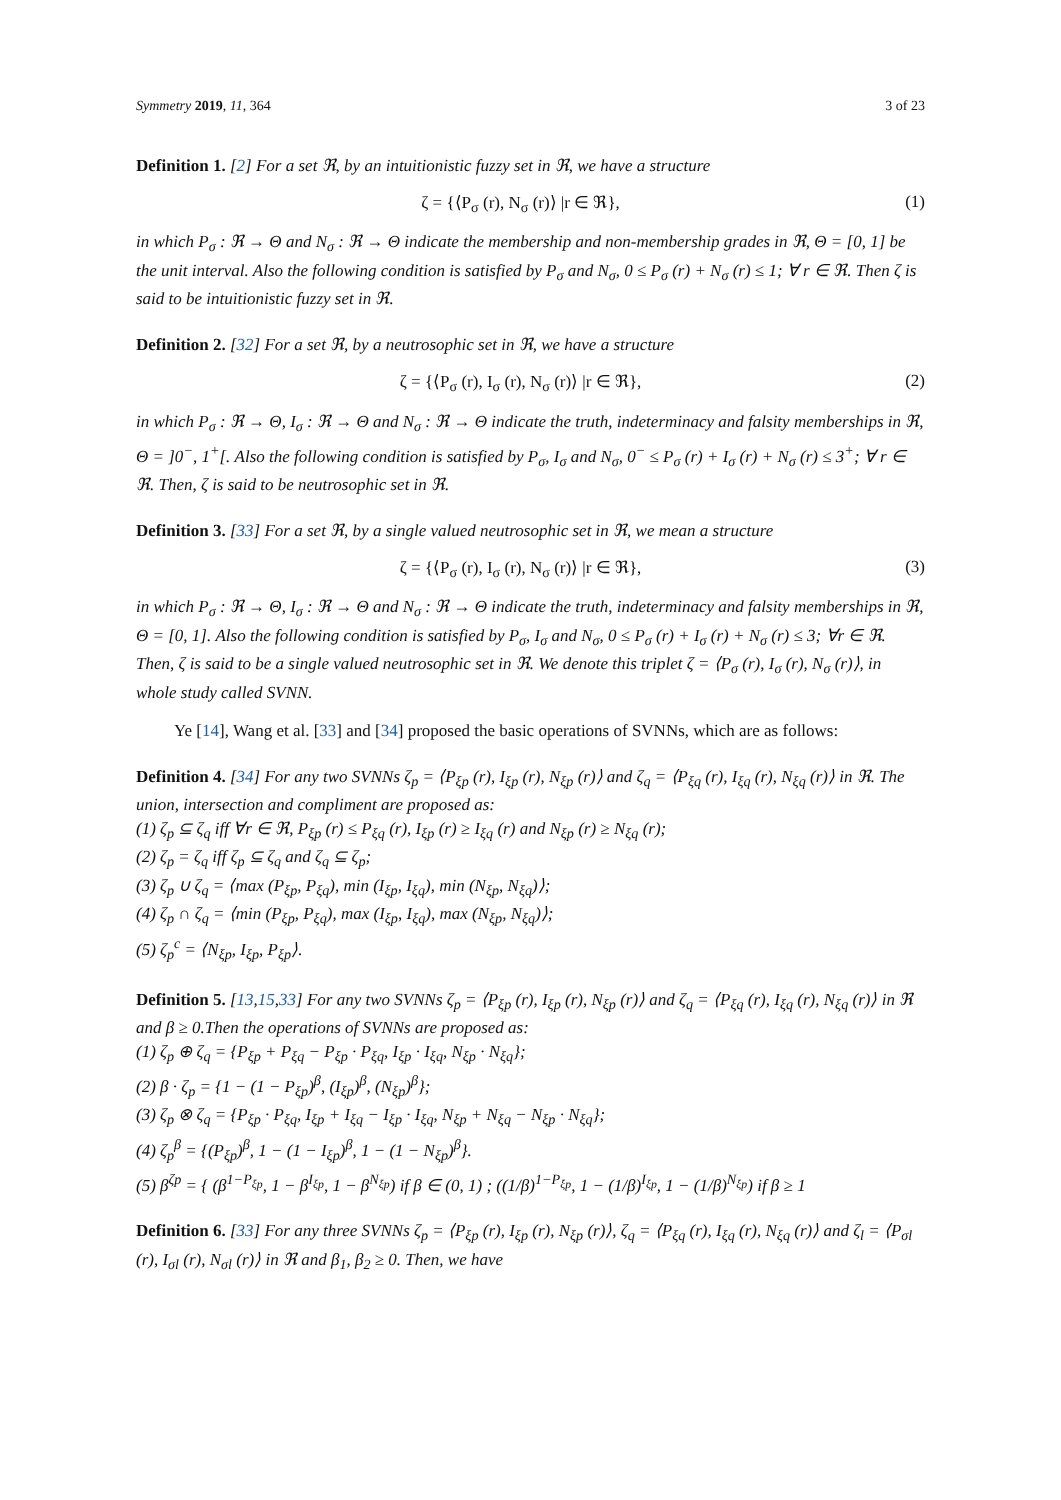Symmetry 2019, 11, 364 3 of 23
Definition 1. [2] For a set ℜ, by an intuitionistic fuzzy set in ℜ, we have a structure
ζ = {⟨P<sub>σ</sub> (r), N<sub>σ</sub> (r)⟩ |r ∈ ℜ}, (1)
in which P<sub>σ</sub> : ℜ → Θ and N<sub>σ</sub> : ℜ → Θ indicate the membership and non-membership grades in ℜ, Θ = [0, 1] be the unit interval. Also the following condition is satisfied by P<sub>σ</sub> and N<sub>σ</sub>, 0 ≤ P<sub>σ</sub> (r) + N<sub>σ</sub> (r) ≤ 1; ∀ r ∈ ℜ. Then ζ is said to be intuitionistic fuzzy set in ℜ.
Definition 2. [32] For a set ℜ, by a neutrosophic set in ℜ, we have a structure
ζ = {⟨P<sub>σ</sub> (r), I<sub>σ</sub> (r), N<sub>σ</sub> (r)⟩ |r ∈ ℜ}, (2)
in which P<sub>σ</sub> : ℜ → Θ, I<sub>σ</sub> : ℜ → Θ and N<sub>σ</sub> : ℜ → Θ indicate the truth, indeterminacy and falsity memberships in ℜ, Θ = ]0<sup>−</sup>, 1<sup>+</sup>[. Also the following condition is satisfied by P<sub>σ</sub>, I<sub>σ</sub> and N<sub>σ</sub>, 0<sup>−</sup> ≤ P<sub>σ</sub> (r) + I<sub>σ</sub> (r) + N<sub>σ</sub> (r) ≤ 3<sup>+</sup>; ∀ r ∈ ℜ. Then, ζ is said to be neutrosophic set in ℜ.
Definition 3. [33] For a set ℜ, by a single valued neutrosophic set in ℜ, we mean a structure
ζ = {⟨P<sub>σ</sub> (r), I<sub>σ</sub> (r), N<sub>σ</sub> (r)⟩ |r ∈ ℜ}, (3)
in which P<sub>σ</sub> : ℜ → Θ, I<sub>σ</sub> : ℜ → Θ and N<sub>σ</sub> : ℜ → Θ indicate the truth, indeterminacy and falsity memberships in ℜ, Θ = [0, 1]. Also the following condition is satisfied by P<sub>σ</sub>, I<sub>σ</sub> and N<sub>σ</sub>, 0 ≤ P<sub>σ</sub> (r) + I<sub>σ</sub> (r) + N<sub>σ</sub> (r) ≤ 3; ∀r ∈ ℜ. Then, ζ is said to be a single valued neutrosophic set in ℜ. We denote this triplet ζ = ⟨P<sub>σ</sub> (r), I<sub>σ</sub> (r), N<sub>σ</sub> (r)⟩, in whole study called SVNN.
Ye [14], Wang et al. [33] and [34] proposed the basic operations of SVNNs, which are as follows:
Definition 4. [34] For any two SVNNs ζ<sub>p</sub> = ⟨P<sub>ξp</sub> (r), I<sub>ξp</sub> (r), N<sub>ξp</sub> (r)⟩ and ζ<sub>q</sub> = ⟨P<sub>ξq</sub> (r), I<sub>ξq</sub> (r), N<sub>ξq</sub> (r)⟩ in ℜ. The union, intersection and compliment are proposed as:
(1) ζ<sub>p</sub> ⊆ ζ<sub>q</sub> iff ∀r ∈ ℜ, P<sub>ξp</sub> (r) ≤ P<sub>ξq</sub> (r), I<sub>ξp</sub> (r) ≥ I<sub>ξq</sub> (r) and N<sub>ξp</sub> (r) ≥ N<sub>ξq</sub> (r);
(2) ζ<sub>p</sub> = ζ<sub>q</sub> iff ζ<sub>p</sub> ⊆ ζ<sub>q</sub> and ζ<sub>q</sub> ⊆ ζ<sub>p</sub>;
(3) ζ<sub>p</sub> ∪ ζ<sub>q</sub> = ⟨max (P<sub>ξp</sub>, P<sub>ξq</sub>), min (I<sub>ξp</sub>, I<sub>ξq</sub>), min (N<sub>ξp</sub>, N<sub>ξq</sub>)⟩;
(4) ζ<sub>p</sub> ∩ ζ<sub>q</sub> = ⟨min (P<sub>ξp</sub>, P<sub>ξq</sub>), max (I<sub>ξp</sub>, I<sub>ξq</sub>), max (N<sub>ξp</sub>, N<sub>ξq</sub>)⟩;
(5) ζ<sub>p</sub><sup>c</sup> = ⟨N<sub>ξp</sub>, I<sub>ξp</sub>, P<sub>ξp</sub>⟩.
Definition 5. [13,15,33] For any two SVNNs ζ<sub>p</sub> = ⟨P<sub>ξp</sub> (r), I<sub>ξp</sub> (r), N<sub>ξp</sub> (r)⟩ and ζ<sub>q</sub> = ⟨P<sub>ξq</sub> (r), I<sub>ξq</sub> (r), N<sub>ξq</sub> (r)⟩ in ℜ and β ≥ 0.Then the operations of SVNNs are proposed as:
(1) ζ<sub>p</sub> ⊕ ζ<sub>q</sub> = {P<sub>ξp</sub> + P<sub>ξq</sub> − P<sub>ξp</sub> · P<sub>ξq</sub>, I<sub>ξp</sub> · I<sub>ξq</sub>, N<sub>ξp</sub> · N<sub>ξq</sub>};
(2) β · ζ<sub>p</sub> = {1 − (1 − P<sub>ξp</sub>)<sup>β</sup>, (I<sub>ξp</sub>)<sup>β</sup>, (N<sub>ξp</sub>)<sup>β</sup>};
(3) ζ<sub>p</sub> ⊗ ζ<sub>q</sub> = {P<sub>ξp</sub> · P<sub>ξq</sub>, I<sub>ξp</sub> + I<sub>ξq</sub> − I<sub>ξp</sub> · I<sub>ξq</sub>, N<sub>ξp</sub> + N<sub>ξq</sub> − N<sub>ξp</sub> · N<sub>ξq</sub>};
(4) ζ<sub>p</sub><sup>β</sup> = {(P<sub>ξp</sub>)<sup>β</sup>, 1 − (1 − I<sub>ξp</sub>)<sup>β</sup>, 1 − (1 − N<sub>ξp</sub>)<sup>β</sup>}.
(5) β<sup>ζp</sup> = { (β<sup>1−P<sub>ξp</sub></sup>, 1 − β<sup>I<sub>ξp</sub></sup>, 1 − β<sup>N<sub>ξp</sub></sup>) if β ∈ (0, 1) ; ((1/β)<sup>1−P<sub>ξp</sub></sup>, 1 − (1/β)<sup>I<sub>ξp</sub></sup>, 1 − (1/β)<sup>N<sub>ξp</sub></sup>) if β ≥ 1
Definition 6. [33] For any three SVNNs ζ<sub>p</sub> = ⟨P<sub>ξp</sub> (r), I<sub>ξp</sub> (r), N<sub>ξp</sub> (r)⟩, ζ<sub>q</sub> = ⟨P<sub>ξq</sub> (r), I<sub>ξq</sub> (r), N<sub>ξq</sub> (r)⟩ and ζ<sub>l</sub> = ⟨P<sub>σl</sub> (r), I<sub>σl</sub> (r), N<sub>σl</sub> (r)⟩ in ℜ and β<sub>1</sub>, β<sub>2</sub> ≥ 0. Then, we have